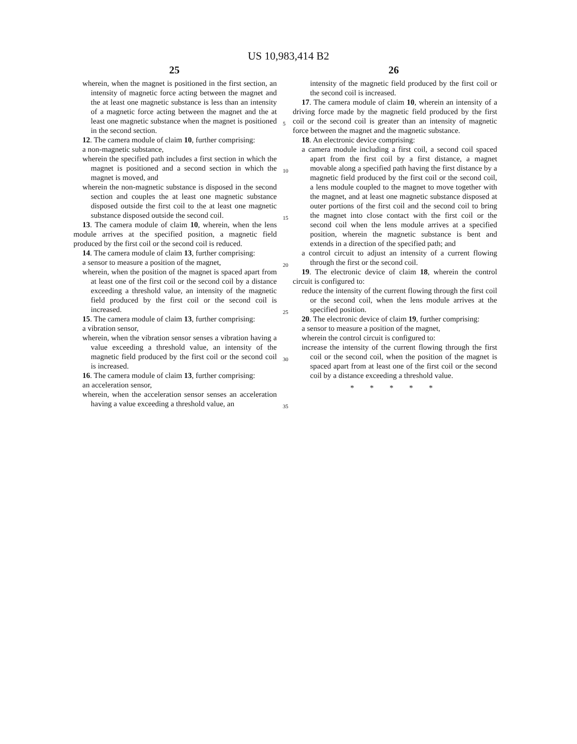US 10,983,414 B2
25 26
wherein, when the magnet is positioned in the first section, an intensity of magnetic force acting between the magnet and the at least one magnetic substance is less than an intensity of a magnetic force acting between the magnet and the at least one magnetic substance when the magnet is positioned in the second section.
12. The camera module of claim 10, further comprising:
a non-magnetic substance,
wherein the specified path includes a first section in which the magnet is positioned and a second section in which the magnet is moved, and
wherein the non-magnetic substance is disposed in the second section and couples the at least one magnetic substance disposed outside the first coil to the at least one magnetic substance disposed outside the second coil.
13. The camera module of claim 10, wherein, when the lens module arrives at the specified position, a magnetic field produced by the first coil or the second coil is reduced.
14. The camera module of claim 13, further comprising:
a sensor to measure a position of the magnet,
wherein, when the position of the magnet is spaced apart from at least one of the first coil or the second coil by a distance exceeding a threshold value, an intensity of the magnetic field produced by the first coil or the second coil is increased.
15. The camera module of claim 13, further comprising:
a vibration sensor,
wherein, when the vibration sensor senses a vibration having a value exceeding a threshold value, an intensity of the magnetic field produced by the first coil or the second coil is increased.
16. The camera module of claim 13, further comprising:
an acceleration sensor,
wherein, when the acceleration sensor senses an acceleration having a value exceeding a threshold value, an
5
10
15
20
25
30
35
intensity of the magnetic field produced by the first coil or the second coil is increased.
17. The camera module of claim 10, wherein an intensity of a driving force made by the magnetic field produced by the first coil or the second coil is greater than an intensity of magnetic force between the magnet and the magnetic substance.
18. An electronic device comprising:
a camera module including a first coil, a second coil spaced apart from the first coil by a first distance, a magnet movable along a specified path having the first distance by a magnetic field produced by the first coil or the second coil, a lens module coupled to the magnet to move together with the magnet, and at least one magnetic substance disposed at outer portions of the first coil and the second coil to bring the magnet into close contact with the first coil or the second coil when the lens module arrives at a specified position, wherein the magnetic substance is bent and extends in a direction of the specified path; and
a control circuit to adjust an intensity of a current flowing through the first or the second coil.
19. The electronic device of claim 18, wherein the control circuit is configured to:
reduce the intensity of the current flowing through the first coil or the second coil, when the lens module arrives at the specified position.
20. The electronic device of claim 19, further comprising:
a sensor to measure a position of the magnet,
wherein the control circuit is configured to:
increase the intensity of the current flowing through the first coil or the second coil, when the position of the magnet is spaced apart from at least one of the first coil or the second coil by a distance exceeding a threshold value.
* * * * *